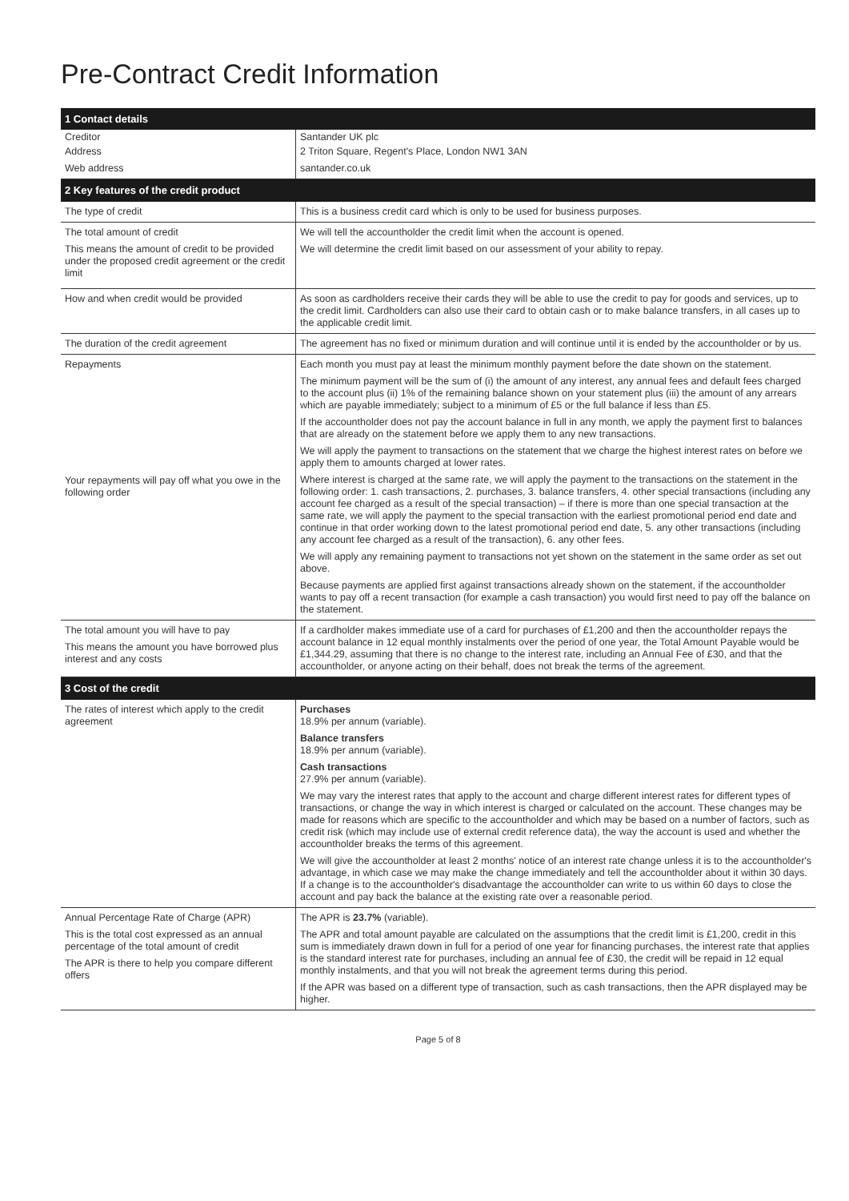Pre-Contract Credit Information
| 1 Contact details | |
| --- | --- |
| Creditor | Santander UK plc |
| Address | 2 Triton Square, Regent's Place, London NW1 3AN |
| Web address | santander.co.uk |
| 2 Key features of the credit product | |
| The type of credit | This is a business credit card which is only to be used for business purposes. |
| The total amount of credit This means the amount of credit to be provided under the proposed credit agreement or the credit limit | We will tell the accountholder the credit limit when the account is opened. We will determine the credit limit based on our assessment of your ability to repay. |
| How and when credit would be provided | As soon as cardholders receive their cards they will be able to use the credit to pay for goods and services, up to the credit limit. Cardholders can also use their card to obtain cash or to make balance transfers, in all cases up to the applicable credit limit. |
| The duration of the credit agreement | The agreement has no fixed or minimum duration and will continue until it is ended by the accountholder or by us. |
| Repayments Your repayments will pay off what you owe in the following order | Each month you must pay at least the minimum monthly payment before the date shown on the statement. The minimum payment will be the sum of (i) the amount of any interest, any annual fees and default fees charged to the account plus (ii) 1% of the remaining balance shown on your statement plus (iii) the amount of any arrears which are payable immediately; subject to a minimum of £5 or the full balance if less than £5. If the accountholder does not pay the account balance in full in any month, we apply the payment first to balances that are already on the statement before we apply them to any new transactions. We will apply the payment to transactions on the statement that we charge the highest interest rates on before we apply them to amounts charged at lower rates. Where interest is charged at the same rate, we will apply the payment to the transactions on the statement in the following order: 1. cash transactions, 2. purchases, 3. balance transfers, 4. other special transactions (including any account fee charged as a result of the special transaction) – if there is more than one special transaction at the same rate, we will apply the payment to the special transaction with the earliest promotional period end date and continue in that order working down to the latest promotional period end date, 5. any other transactions (including any account fee charged as a result of the transaction), 6. any other fees. We will apply any remaining payment to transactions not yet shown on the statement in the same order as set out above. Because payments are applied first against transactions already shown on the statement, if the accountholder wants to pay off a recent transaction (for example a cash transaction) you would first need to pay off the balance on the statement. |
| The total amount you will have to pay This means the amount you have borrowed plus interest and any costs | If a cardholder makes immediate use of a card for purchases of £1,200 and then the accountholder repays the account balance in 12 equal monthly instalments over the period of one year, the Total Amount Payable would be £1,344.29, assuming that there is no change to the interest rate, including an Annual Fee of £30, and that the accountholder, or anyone acting on their behalf, does not break the terms of the agreement. |
| 3 Cost of the credit | |
| The rates of interest which apply to the credit agreement | Purchases 18.9% per annum (variable). Balance transfers 18.9% per annum (variable). Cash transactions 27.9% per annum (variable). We may vary the interest rates that apply to the account and charge different interest rates for different types of transactions, or change the way in which interest is charged or calculated on the account. These changes may be made for reasons which are specific to the accountholder and which may be based on a number of factors, such as credit risk (which may include use of external credit reference data), the way the account is used and whether the accountholder breaks the terms of this agreement. We will give the accountholder at least 2 months' notice of an interest rate change unless it is to the accountholder's advantage, in which case we may make the change immediately and tell the accountholder about it within 30 days. If a change is to the accountholder's disadvantage the accountholder can write to us within 60 days to close the account and pay back the balance at the existing rate over a reasonable period. |
| Annual Percentage Rate of Charge (APR) This is the total cost expressed as an annual percentage of the total amount of credit The APR is there to help you compare different offers | The APR is 23.7% (variable). The APR and total amount payable are calculated on the assumptions that the credit limit is £1,200, credit in this sum is immediately drawn down in full for a period of one year for financing purchases, the interest rate that applies is the standard interest rate for purchases, including an annual fee of £30, the credit will be repaid in 12 equal monthly instalments, and that you will not break the agreement terms during this period. If the APR was based on a different type of transaction, such as cash transactions, then the APR displayed may be higher. |
Page 5 of 8